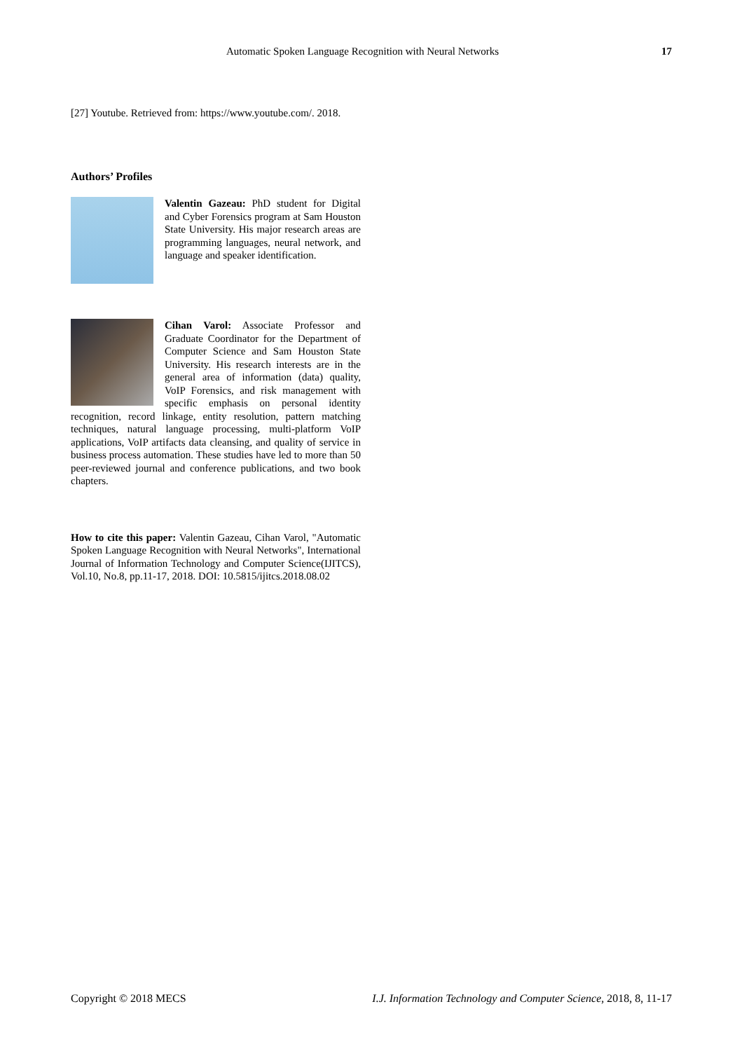Automatic Spoken Language Recognition with Neural Networks 17
[27] Youtube. Retrieved from: https://www.youtube.com/. 2018.
Authors’ Profiles
Valentin Gazeau: PhD student for Digital and Cyber Forensics program at Sam Houston State University. His major research areas are programming languages, neural network, and language and speaker identification.
Cihan Varol: Associate Professor and Graduate Coordinator for the Department of Computer Science and Sam Houston State University. His research interests are in the general area of information (data) quality, VoIP Forensics, and risk management with specific emphasis on personal identity recognition, record linkage, entity resolution, pattern matching techniques, natural language processing, multi-platform VoIP applications, VoIP artifacts data cleansing, and quality of service in business process automation. These studies have led to more than 50 peer-reviewed journal and conference publications, and two book chapters.
How to cite this paper: Valentin Gazeau, Cihan Varol, "Automatic Spoken Language Recognition with Neural Networks", International Journal of Information Technology and Computer Science(IJITCS), Vol.10, No.8, pp.11-17, 2018. DOI: 10.5815/ijitcs.2018.08.02
Copyright © 2018 MECS I.J. Information Technology and Computer Science, 2018, 8, 11-17